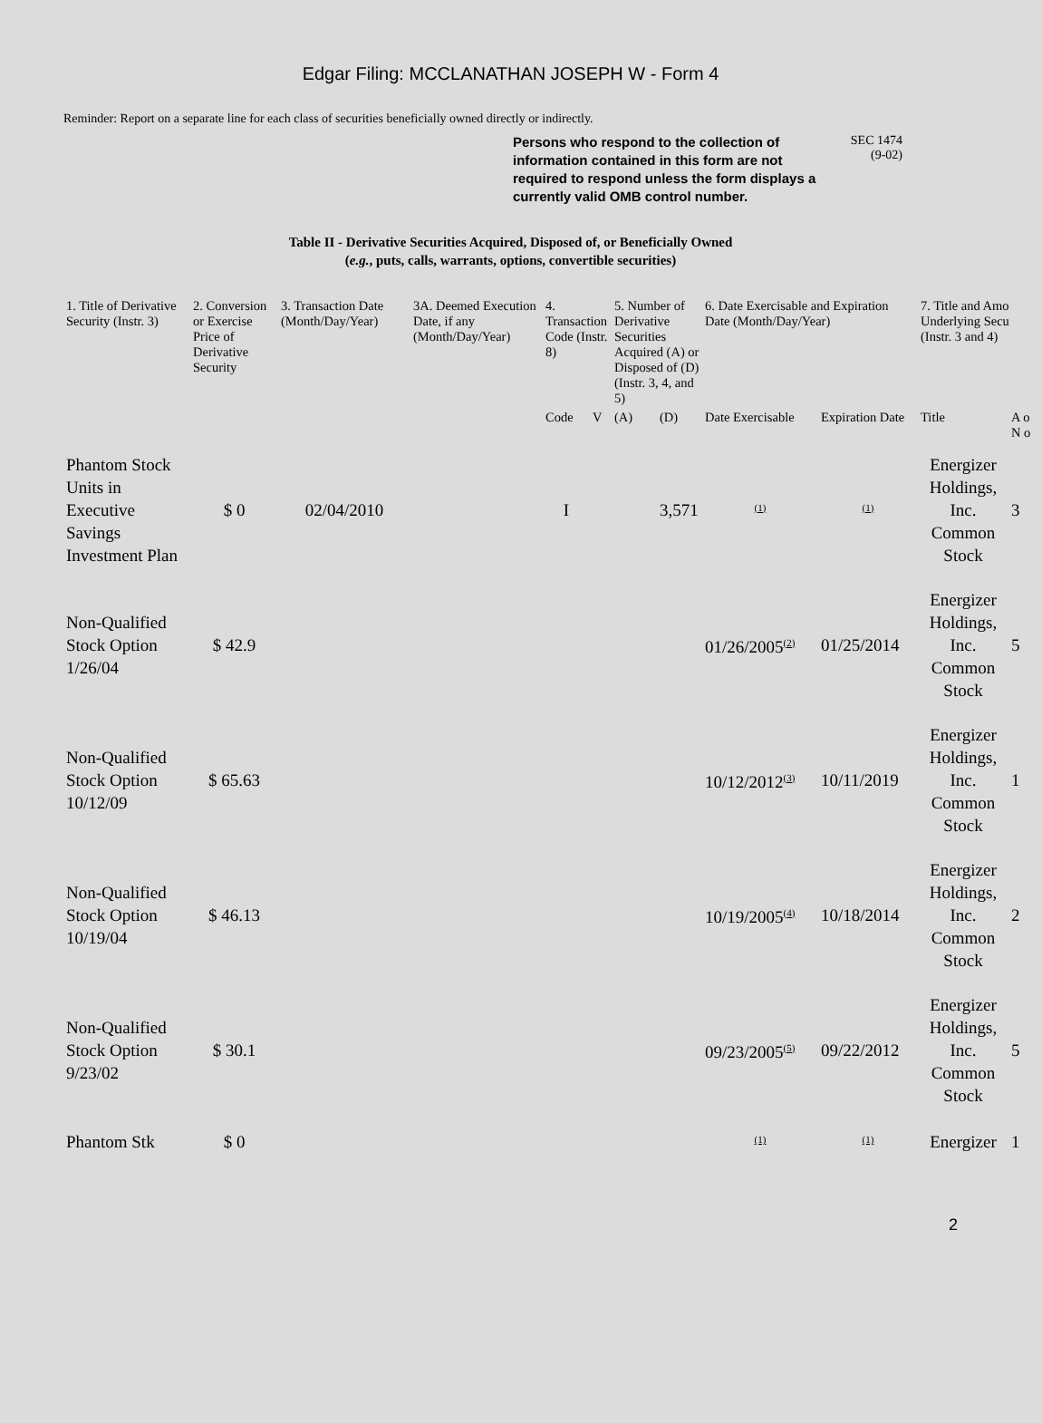Edgar Filing: MCCLANATHAN JOSEPH W - Form 4
Reminder: Report on a separate line for each class of securities beneficially owned directly or indirectly.
Persons who respond to the collection of information contained in this form are not required to respond unless the form displays a currently valid OMB control number. SEC 1474
(9-02)
Table II - Derivative Securities Acquired, Disposed of, or Beneficially Owned
(e.g., puts, calls, warrants, options, convertible securities)
| 1. Title of Derivative Security (Instr. 3) | 2. Conversion or Exercise Price of Derivative Security | 3. Transaction Date (Month/Day/Year) | 3A. Deemed Execution Date, if any (Month/Day/Year) | 4. Transaction Code (Instr. 8) | | 5. Number of Derivative Securities Acquired (A) or Disposed of (D) (Instr. 3, 4, and 5) | | 6. Date Exercisable and Expiration Date (Month/Day/Year) | | 7. Title and Amo Underlying Secu (Instr. 3 and 4) | |
| --- | --- | --- | --- | --- | --- | --- | --- | --- | --- | --- | --- |
| | | | | Code | V | (A) | (D) | Date Exercisable | Expiration Date | Title | A o N o |
| Phantom Stock Units in Executive Savings Investment Plan | $ 0 | 02/04/2010 | | I | | | 3,571 | <sup>(1)</sup> | <sup>(1)</sup> | Energizer Holdings, Inc. Common Stock | 3 |
| Non-Qualified Stock Option 1/26/04 | $ 42.9 | | | | | | | 01/26/2005<sup>(2)</sup> | 01/25/2014 | Energizer Holdings, Inc. Common Stock | 5 |
| Non-Qualified Stock Option 10/12/09 | $ 65.63 | | | | | | | 10/12/2012<sup>(3)</sup> | 10/11/2019 | Energizer Holdings, Inc. Common Stock | 1 |
| Non-Qualified Stock Option 10/19/04 | $ 46.13 | | | | | | | 10/19/2005<sup>(4)</sup> | 10/18/2014 | Energizer Holdings, Inc. Common Stock | 2 |
| Non-Qualified Stock Option 9/23/02 | $ 30.1 | | | | | | | 09/23/2005<sup>(5)</sup> | 09/22/2012 | Energizer Holdings, Inc. Common Stock | 5 |
| Phantom Stk | $ 0 | | | | | | | <sup>(1)</sup> | <sup>(1)</sup> | Energizer | 1 |
2